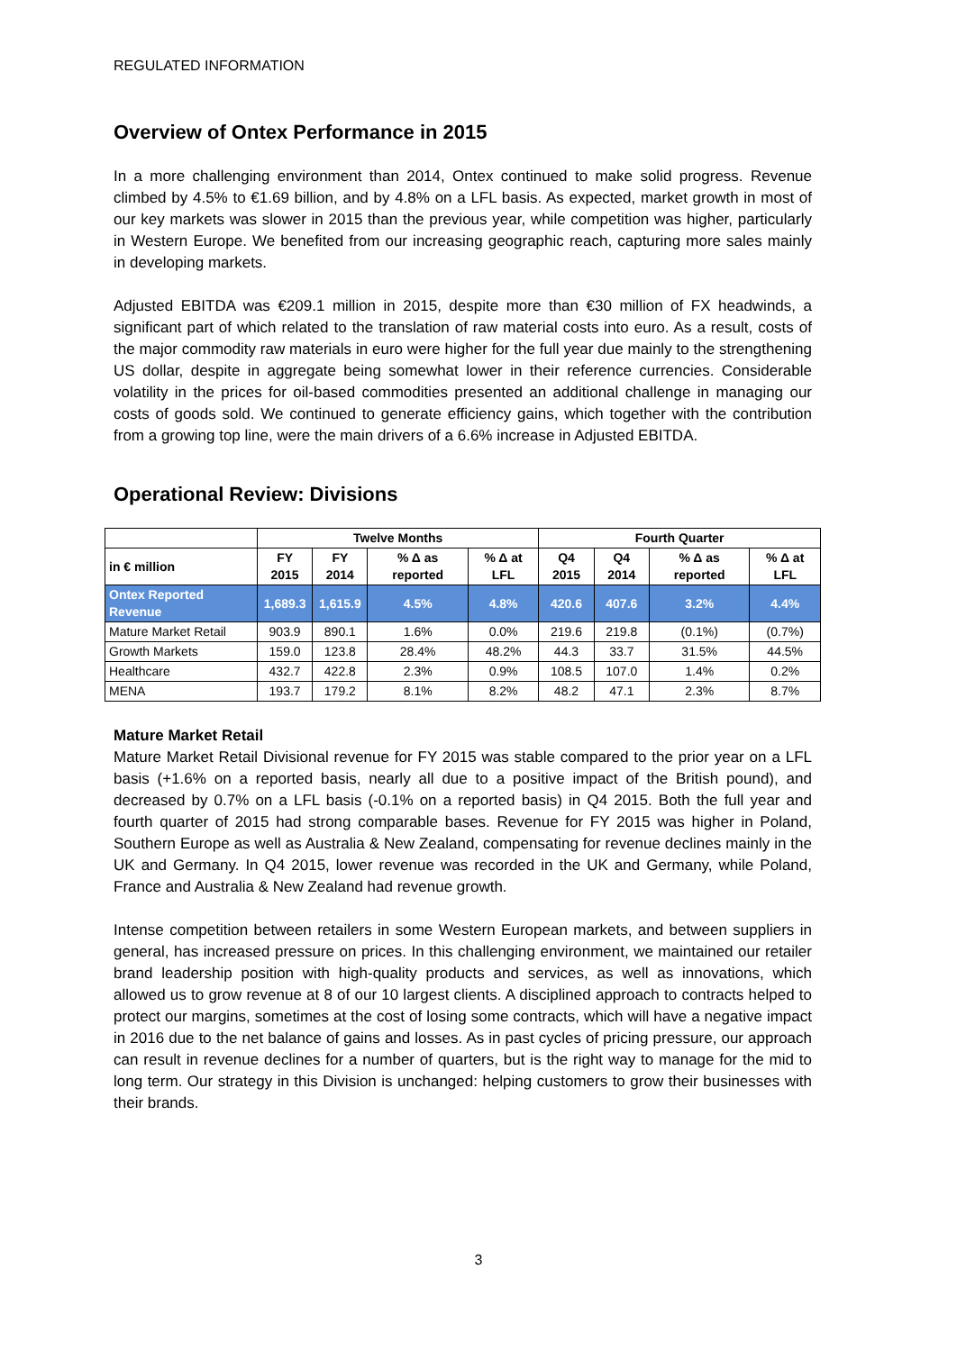REGULATED INFORMATION
Overview of Ontex Performance in 2015
In a more challenging environment than 2014, Ontex continued to make solid progress. Revenue climbed by 4.5% to €1.69 billion, and by 4.8% on a LFL basis. As expected, market growth in most of our key markets was slower in 2015 than the previous year, while competition was higher, particularly in Western Europe. We benefited from our increasing geographic reach, capturing more sales mainly in developing markets.
Adjusted EBITDA was €209.1 million in 2015, despite more than €30 million of FX headwinds, a significant part of which related to the translation of raw material costs into euro. As a result, costs of the major commodity raw materials in euro were higher for the full year due mainly to the strengthening US dollar, despite in aggregate being somewhat lower in their reference currencies. Considerable volatility in the prices for oil-based commodities presented an additional challenge in managing our costs of goods sold. We continued to generate efficiency gains, which together with the contribution from a growing top line, were the main drivers of a 6.6% increase in Adjusted EBITDA.
Operational Review: Divisions
| | Twelve Months | | | | Fourth Quarter | | | |
| --- | --- | --- | --- | --- | --- | --- | --- | --- |
| in € million | FY 2015 | FY 2014 | % Δ as reported | % Δ at LFL | Q4 2015 | Q4 2014 | % Δ as reported | % Δ at LFL |
| Ontex Reported Revenue | 1,689.3 | 1,615.9 | 4.5% | 4.8% | 420.6 | 407.6 | 3.2% | 4.4% |
| Mature Market Retail | 903.9 | 890.1 | 1.6% | 0.0% | 219.6 | 219.8 | (0.1%) | (0.7%) |
| Growth Markets | 159.0 | 123.8 | 28.4% | 48.2% | 44.3 | 33.7 | 31.5% | 44.5% |
| Healthcare | 432.7 | 422.8 | 2.3% | 0.9% | 108.5 | 107.0 | 1.4% | 0.2% |
| MENA | 193.7 | 179.2 | 8.1% | 8.2% | 48.2 | 47.1 | 2.3% | 8.7% |
Mature Market Retail
Mature Market Retail Divisional revenue for FY 2015 was stable compared to the prior year on a LFL basis (+1.6% on a reported basis, nearly all due to a positive impact of the British pound), and decreased by 0.7% on a LFL basis (-0.1% on a reported basis) in Q4 2015. Both the full year and fourth quarter of 2015 had strong comparable bases. Revenue for FY 2015 was higher in Poland, Southern Europe as well as Australia & New Zealand, compensating for revenue declines mainly in the UK and Germany. In Q4 2015, lower revenue was recorded in the UK and Germany, while Poland, France and Australia & New Zealand had revenue growth.
Intense competition between retailers in some Western European markets, and between suppliers in general, has increased pressure on prices. In this challenging environment, we maintained our retailer brand leadership position with high-quality products and services, as well as innovations, which allowed us to grow revenue at 8 of our 10 largest clients. A disciplined approach to contracts helped to protect our margins, sometimes at the cost of losing some contracts, which will have a negative impact in 2016 due to the net balance of gains and losses. As in past cycles of pricing pressure, our approach can result in revenue declines for a number of quarters, but is the right way to manage for the mid to long term. Our strategy in this Division is unchanged: helping customers to grow their businesses with their brands.
3